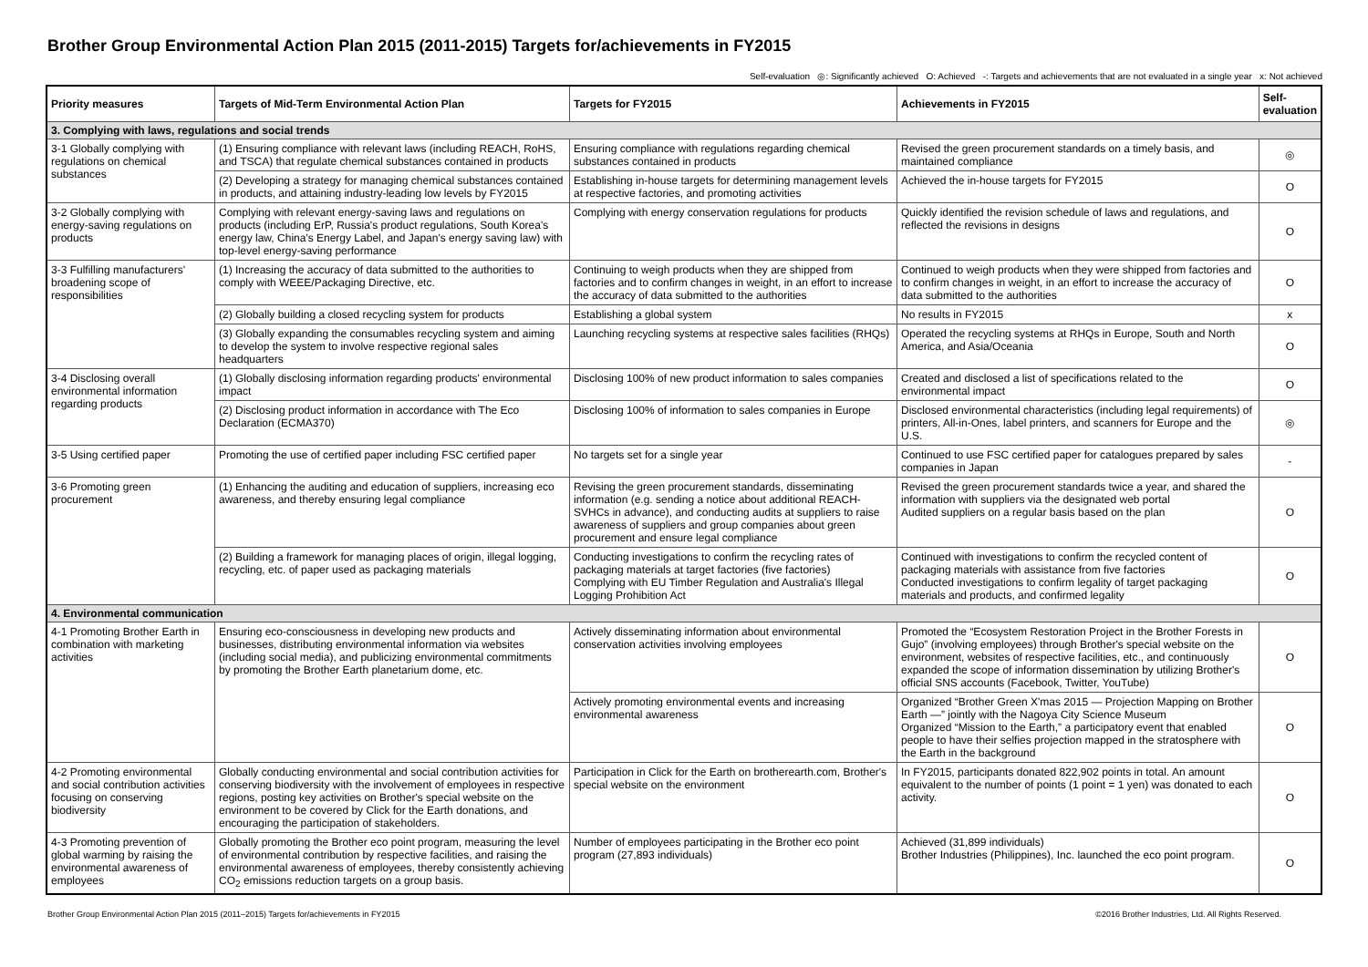Brother Group Environmental Action Plan 2015 (2011-2015) Targets for/achievements in FY2015
Self-evaluation ◎: Significantly achieved O: Achieved -: Targets and achievements that are not evaluated in a single year x: Not achieved
| Priority measures | Targets of Mid-Term Environmental Action Plan | Targets for FY2015 | Achievements in FY2015 | Self-evaluation |
| --- | --- | --- | --- | --- |
| 3. Complying with laws, regulations and social trends | | | | |
| 3-1 Globally complying with regulations on chemical substances | (1) Ensuring compliance with relevant laws (including REACH, RoHS, and TSCA) that regulate chemical substances contained in products | Ensuring compliance with regulations regarding chemical substances contained in products | Revised the green procurement standards on a timely basis, and maintained compliance | ◎ |
| | (2) Developing a strategy for managing chemical substances contained in products, and attaining industry-leading low levels by FY2015 | Establishing in-house targets for determining management levels at respective factories, and promoting activities | Achieved the in-house targets for FY2015 | O |
| 3-2 Globally complying with energy-saving regulations on products | Complying with relevant energy-saving laws and regulations on products (including ErP, Russia's product regulations, South Korea's energy law, China's Energy Label, and Japan's energy saving law) with top-level energy-saving performance | Complying with energy conservation regulations for products | Quickly identified the revision schedule of laws and regulations, and reflected the revisions in designs | O |
| 3-3 Fulfilling manufacturers' broadening scope of responsibilities | (1) Increasing the accuracy of data submitted to the authorities to comply with WEEE/Packaging Directive, etc. | Continuing to weigh products when they are shipped from factories and to confirm changes in weight, in an effort to increase the accuracy of data submitted to the authorities | Continued to weigh products when they were shipped from factories and to confirm changes in weight, in an effort to increase the accuracy of data submitted to the authorities | O |
| | (2) Globally building a closed recycling system for products | Establishing a global system | No results in FY2015 | x |
| | (3) Globally expanding the consumables recycling system and aiming to develop the system to involve respective regional sales headquarters | Launching recycling systems at respective sales facilities (RHQs) | Operated the recycling systems at RHQs in Europe, South and North America, and Asia/Oceania | O |
| 3-4 Disclosing overall environmental information regarding products | (1) Globally disclosing information regarding products' environmental impact | Disclosing 100% of new product information to sales companies | Created and disclosed a list of specifications related to the environmental impact | O |
| | (2) Disclosing product information in accordance with The Eco Declaration (ECMA370) | Disclosing 100% of information to sales companies in Europe | Disclosed environmental characteristics (including legal requirements) of printers, All-in-Ones, label printers, and scanners for Europe and the U.S. | ◎ |
| 3-5 Using certified paper | Promoting the use of certified paper including FSC certified paper | No targets set for a single year | Continued to use FSC certified paper for catalogues prepared by sales companies in Japan | - |
| 3-6 Promoting green procurement | (1) Enhancing the auditing and education of suppliers, increasing eco awareness, and thereby ensuring legal compliance | Revising the green procurement standards, disseminating information (e.g. sending a notice about additional REACH-SVHCs in advance), and conducting audits at suppliers to raise awareness of suppliers and group companies about green procurement and ensure legal compliance | Revised the green procurement standards twice a year, and shared the information with suppliers via the designated web portal Audited suppliers on a regular basis based on the plan | O |
| | (2) Building a framework for managing places of origin, illegal logging, recycling, etc. of paper used as packaging materials | Conducting investigations to confirm the recycling rates of packaging materials at target factories (five factories) Complying with EU Timber Regulation and Australia's Illegal Logging Prohibition Act | Continued with investigations to confirm the recycled content of packaging materials with assistance from five factories Conducted investigations to confirm legality of target packaging materials and products, and confirmed legality | O |
| 4. Environmental communication | | | | |
| 4-1 Promoting Brother Earth in combination with marketing activities | Ensuring eco-consciousness in developing new products and businesses, distributing environmental information via websites (including social media), and publicizing environmental commitments by promoting the Brother Earth planetarium dome, etc. | Actively disseminating information about environmental conservation activities involving employees | Promoted the “Ecosystem Restoration Project in the Brother Forests in Gujo” (involving employees) through Brother's special website on the environment, websites of respective facilities, etc., and continuously expanded the scope of information dissemination by utilizing Brother's official SNS accounts (Facebook, Twitter, YouTube) | O |
| | | Actively promoting environmental events and increasing environmental awareness | Organized “Brother Green X'mas 2015 — Projection Mapping on Brother Earth —” jointly with the Nagoya City Science Museum Organized “Mission to the Earth,” a participatory event that enabled people to have their selfies projection mapped in the stratosphere with the Earth in the background | O |
| 4-2 Promoting environmental and social contribution activities focusing on conserving biodiversity | Globally conducting environmental and social contribution activities for conserving biodiversity with the involvement of employees in respective regions, posting key activities on Brother's special website on the environment to be covered by Click for the Earth donations, and encouraging the participation of stakeholders. | Participation in Click for the Earth on brotherearth.com, Brother's special website on the environment | In FY2015, participants donated 822,902 points in total. An amount equivalent to the number of points (1 point = 1 yen) was donated to each activity. | O |
| 4-3 Promoting prevention of global warming by raising the environmental awareness of employees | Globally promoting the Brother eco point program, measuring the level of environmental contribution by respective facilities, and raising the environmental awareness of employees, thereby consistently achieving CO<sub>2</sub> emissions reduction targets on a group basis. | Number of employees participating in the Brother eco point program (27,893 individuals) | Achieved (31,899 individuals) Brother Industries (Philippines), Inc. launched the eco point program. | O |
Brother Group Environmental Action Plan 2015 (2011–2015) Targets for/achievements in FY2015 ©2016 Brother Industries, Ltd. All Rights Reserved.